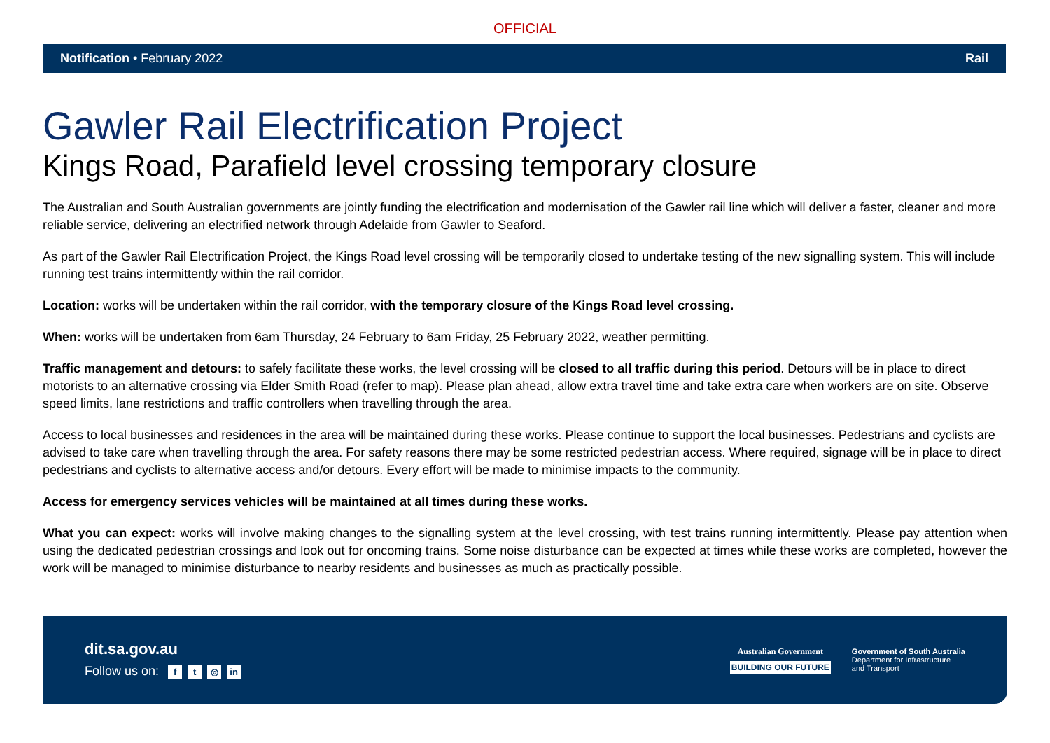OFFICIAL
Notification • February 2022 Rail
Gawler Rail Electrification Project
Kings Road, Parafield level crossing temporary closure
The Australian and South Australian governments are jointly funding the electrification and modernisation of the Gawler rail line which will deliver a faster, cleaner and more reliable service, delivering an electrified network through Adelaide from Gawler to Seaford.
As part of the Gawler Rail Electrification Project, the Kings Road level crossing will be temporarily closed to undertake testing of the new signalling system. This will include running test trains intermittently within the rail corridor.
Location: works will be undertaken within the rail corridor, with the temporary closure of the Kings Road level crossing.
When: works will be undertaken from 6am Thursday, 24 February to 6am Friday, 25 February 2022, weather permitting.
Traffic management and detours: to safely facilitate these works, the level crossing will be closed to all traffic during this period. Detours will be in place to direct motorists to an alternative crossing via Elder Smith Road (refer to map). Please plan ahead, allow extra travel time and take extra care when workers are on site. Observe speed limits, lane restrictions and traffic controllers when travelling through the area.
Access to local businesses and residences in the area will be maintained during these works. Please continue to support the local businesses. Pedestrians and cyclists are advised to take care when travelling through the area. For safety reasons there may be some restricted pedestrian access. Where required, signage will be in place to direct pedestrians and cyclists to alternative access and/or detours. Every effort will be made to minimise impacts to the community.
Access for emergency services vehicles will be maintained at all times during these works.
What you can expect: works will involve making changes to the signalling system at the level crossing, with test trains running intermittently. Please pay attention when using the dedicated pedestrian crossings and look out for oncoming trains. Some noise disturbance can be expected at times while these works are completed, however the work will be managed to minimise disturbance to nearby residents and businesses as much as practically possible.
dit.sa.gov.au
Follow us on: f t ◎ in
Australian Government
BUILDING OUR FUTURE
Government of South Australia
Department for Infrastructure
and Transport